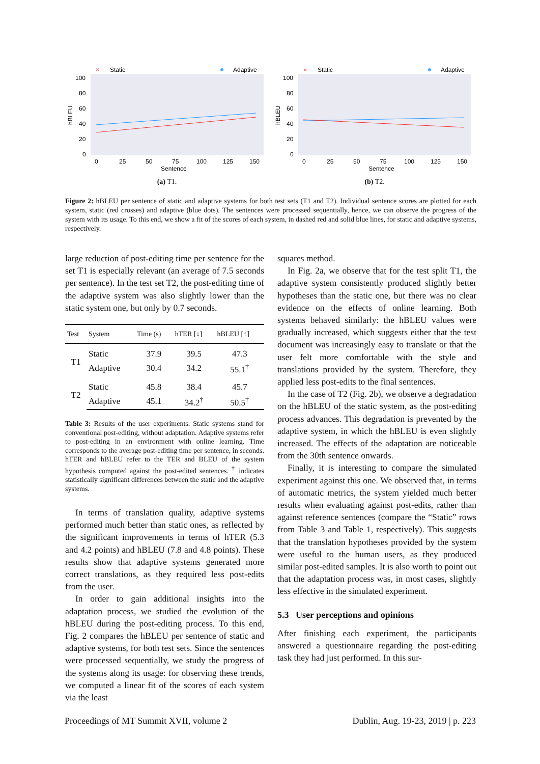×
Static
Adaptive
100
80
60
40
20
0
hBLEU
0
25
50
75
100
125
150
Sentence
(a) T1.
×
Static
Adaptive
100
80
60
40
20
0
hBLEU
0
25
50
75
100
125
150
Sentence
(b) T2.
Figure 2: hBLEU per sentence of static and adaptive systems for both test sets (T1 and T2). Individual sentence scores are plotted for each system, static (red crosses) and adaptive (blue dots). The sentences were processed sequentially, hence, we can observe the progress of the system with its usage. To this end, we show a fit of the scores of each system, in dashed red and solid blue lines, for static and adaptive systems, respectively.
large reduction of post-editing time per sentence for the set T1 is especially relevant (an average of 7.5 seconds per sentence). In the test set T2, the post-editing time of the adaptive system was also slightly lower than the static system one, but only by 0.7 seconds.
| Test | System | Time (s) | hTER [↓] | hBLEU [↑] |
| --- | --- | --- | --- | --- |
| T1 | Static | 37.9 | 39.5 | 47.3 |
| | Adaptive | 30.4 | 34.2 | 55.1<sup>†</sup> |
| T2 | Static | 45.8 | 38.4 | 45.7 |
| | Adaptive | 45.1 | 34.2<sup>†</sup> | 50.5<sup>†</sup> |
Table 3: Results of the user experiments. Static systems stand for conventional post-editing, without adaptation. Adaptive systems refer to post-editing in an environment with online learning. Time corresponds to the average post-editing time per sentence, in seconds. hTER and hBLEU refer to the TER and BLEU of the system hypothesis computed against the post-edited sentences. <sup>†</sup> indicates statistically significant differences between the static and the adaptive systems.
In terms of translation quality, adaptive systems performed much better than static ones, as reflected by the significant improvements in terms of hTER (5.3 and 4.2 points) and hBLEU (7.8 and 4.8 points). These results show that adaptive systems generated more correct translations, as they required less post-edits from the user.
In order to gain additional insights into the adaptation process, we studied the evolution of the hBLEU during the post-editing process. To this end, Fig. 2 compares the hBLEU per sentence of static and adaptive systems, for both test sets. Since the sentences were processed sequentially, we study the progress of the systems along its usage: for observing these trends, we computed a linear fit of the scores of each system via the least
squares method.
In Fig. 2a, we observe that for the test split T1, the adaptive system consistently produced slightly better hypotheses than the static one, but there was no clear evidence on the effects of online learning. Both systems behaved similarly: the hBLEU values were gradually increased, which suggests either that the test document was increasingly easy to translate or that the user felt more comfortable with the style and translations provided by the system. Therefore, they applied less post-edits to the final sentences.
In the case of T2 (Fig. 2b), we observe a degradation on the hBLEU of the static system, as the post-editing process advances. This degradation is prevented by the adaptive system, in which the hBLEU is even slightly increased. The effects of the adaptation are noticeable from the 30th sentence onwards.
Finally, it is interesting to compare the simulated experiment against this one. We observed that, in terms of automatic metrics, the system yielded much better results when evaluating against post-edits, rather than against reference sentences (compare the “Static” rows from Table 3 and Table 1, respectively). This suggests that the translation hypotheses provided by the system were useful to the human users, as they produced similar post-edited samples. It is also worth to point out that the adaptation process was, in most cases, slightly less effective in the simulated experiment.
5.3 User perceptions and opinions
After finishing each experiment, the participants answered a questionnaire regarding the post-editing task they had just performed. In this sur-
Proceedings of MT Summit XVII, volume 2 Dublin, Aug. 19-23, 2019 | p. 223